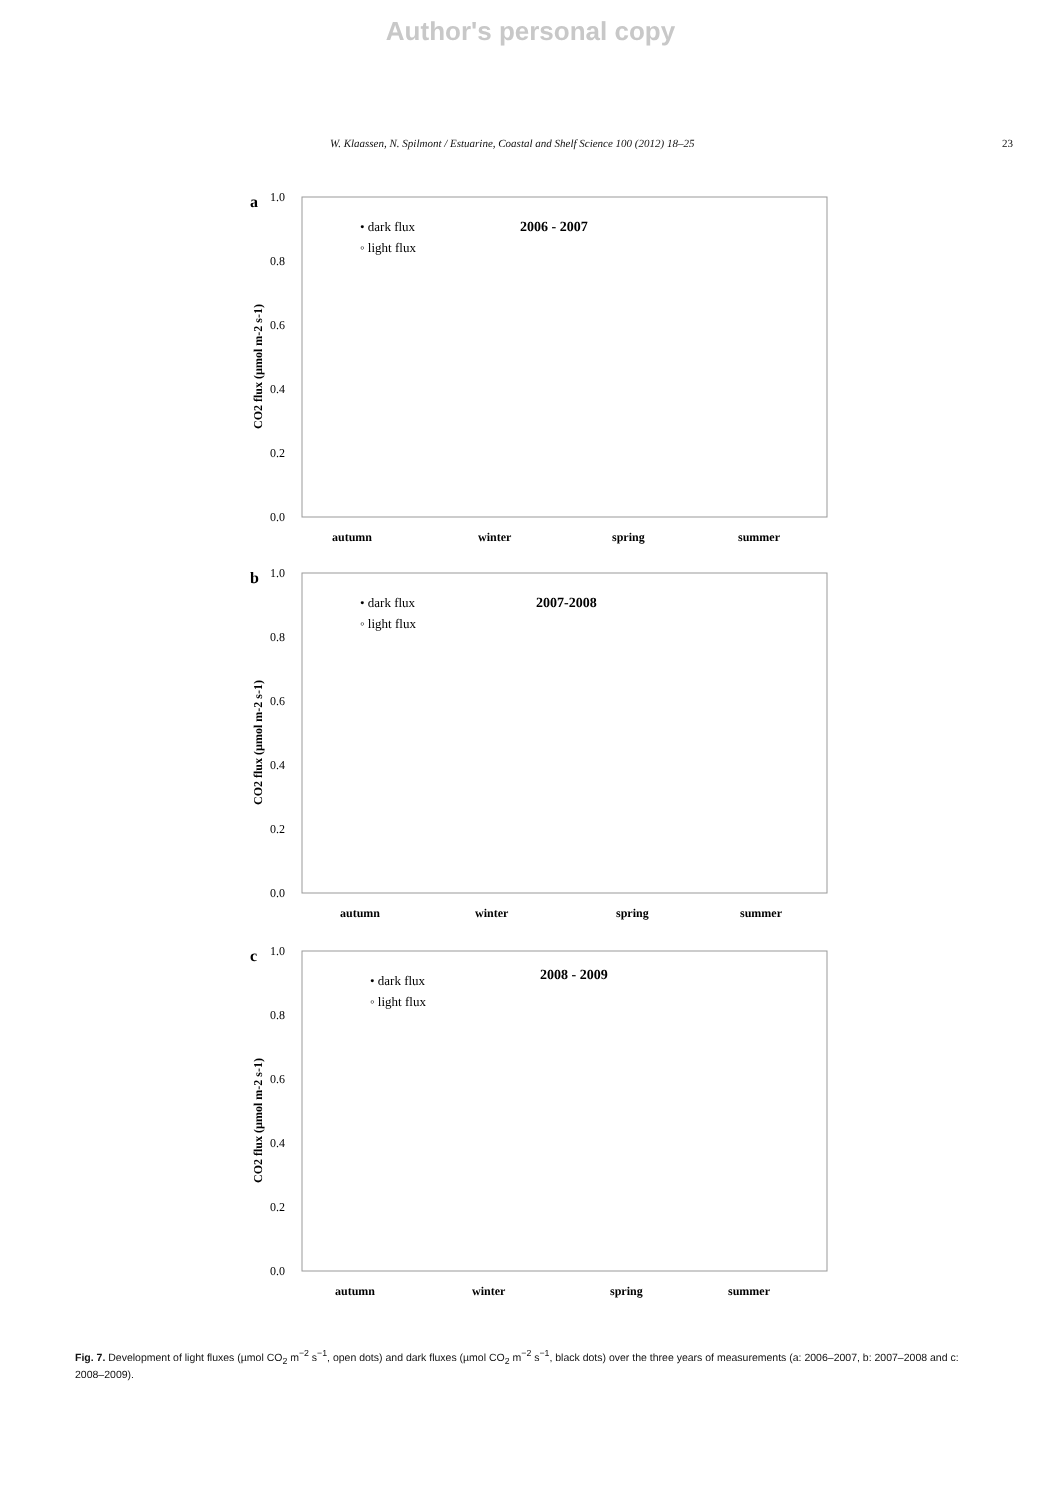Author's personal copy
W. Klaassen, N. Spilmont / Estuarine, Coastal and Shelf Science 100 (2012) 18–25 23
a
1.0
0.8
0.6
0.4
0.2
0.0
CO2 flux (µmol m-2 s-1)
• dark flux
◦ light flux
2006 - 2007
autumn
winter
spring
summer
b
1.0
0.8
0.6
0.4
0.2
0.0
CO2 flux (µmol m-2 s-1)
• dark flux
◦ light flux
2007-2008
autumn
winter
spring
summer
c
1.0
0.8
0.6
0.4
0.2
0.0
CO2 flux (µmol m-2 s-1)
• dark flux
◦ light flux
2008 - 2009
autumn
winter
spring
summer
Fig. 7. Development of light fluxes (µmol CO<sub>2</sub> m<sup>−2</sup> s<sup>−1</sup>, open dots) and dark fluxes (µmol CO<sub>2</sub> m<sup>−2</sup> s<sup>−1</sup>, black dots) over the three years of measurements (a: 2006–2007, b: 2007–2008 and c: 2008–2009).